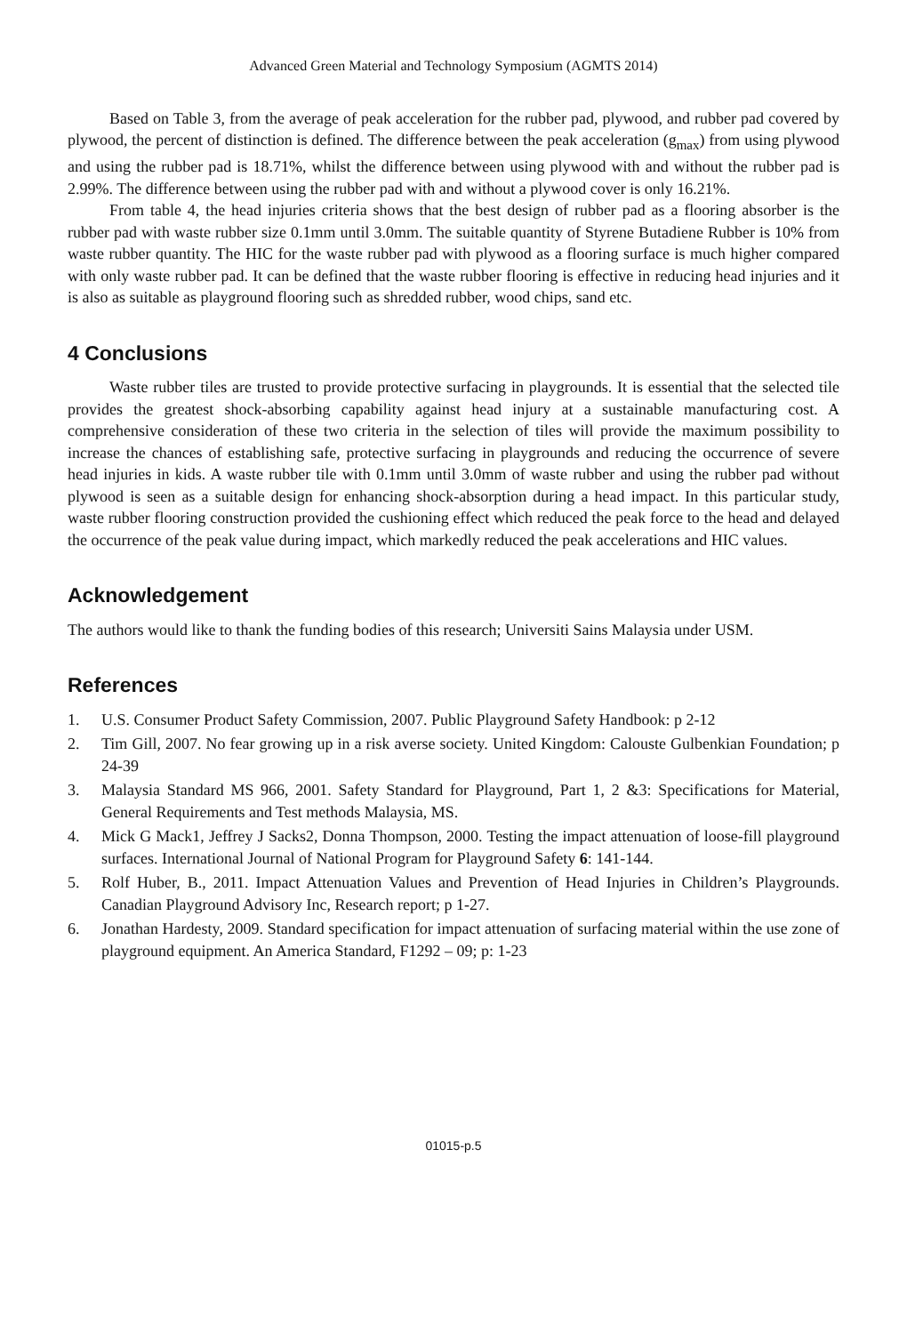Advanced Green Material and Technology Symposium (AGMTS 2014)
Based on Table 3, from the average of peak acceleration for the rubber pad, plywood, and rubber pad covered by plywood, the percent of distinction is defined. The difference between the peak acceleration (g<sub>max</sub>) from using plywood and using the rubber pad is 18.71%, whilst the difference between using plywood with and without the rubber pad is 2.99%. The difference between using the rubber pad with and without a plywood cover is only 16.21%.
From table 4, the head injuries criteria shows that the best design of rubber pad as a flooring absorber is the rubber pad with waste rubber size 0.1mm until 3.0mm. The suitable quantity of Styrene Butadiene Rubber is 10% from waste rubber quantity. The HIC for the waste rubber pad with plywood as a flooring surface is much higher compared with only waste rubber pad. It can be defined that the waste rubber flooring is effective in reducing head injuries and it is also as suitable as playground flooring such as shredded rubber, wood chips, sand etc.
4 Conclusions
Waste rubber tiles are trusted to provide protective surfacing in playgrounds. It is essential that the selected tile provides the greatest shock-absorbing capability against head injury at a sustainable manufacturing cost. A comprehensive consideration of these two criteria in the selection of tiles will provide the maximum possibility to increase the chances of establishing safe, protective surfacing in playgrounds and reducing the occurrence of severe head injuries in kids. A waste rubber tile with 0.1mm until 3.0mm of waste rubber and using the rubber pad without plywood is seen as a suitable design for enhancing shock-absorption during a head impact. In this particular study, waste rubber flooring construction provided the cushioning effect which reduced the peak force to the head and delayed the occurrence of the peak value during impact, which markedly reduced the peak accelerations and HIC values.
Acknowledgement
The authors would like to thank the funding bodies of this research; Universiti Sains Malaysia under USM.
References
1. U.S. Consumer Product Safety Commission, 2007. Public Playground Safety Handbook: p 2-12
2. Tim Gill, 2007. No fear growing up in a risk averse society. United Kingdom: Calouste Gulbenkian Foundation; p 24-39
3. Malaysia Standard MS 966, 2001. Safety Standard for Playground, Part 1, 2 &3: Specifications for Material, General Requirements and Test methods Malaysia, MS.
4. Mick G Mack1, Jeffrey J Sacks2, Donna Thompson, 2000. Testing the impact attenuation of loose-fill playground surfaces. International Journal of National Program for Playground Safety 6: 141-144.
5. Rolf Huber, B., 2011. Impact Attenuation Values and Prevention of Head Injuries in Children’s Playgrounds. Canadian Playground Advisory Inc, Research report; p 1-27.
6. Jonathan Hardesty, 2009. Standard specification for impact attenuation of surfacing material within the use zone of playground equipment. An America Standard, F1292 – 09; p: 1-23
01015-p.5